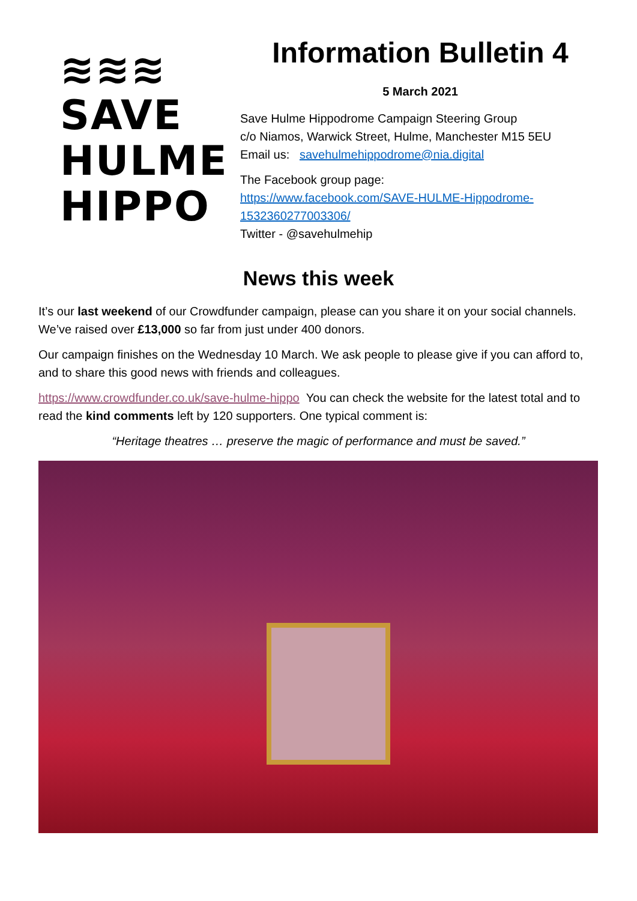≋≋≋
SAVE
HULME
HIPPO
Information Bulletin 4
5 March 2021
Save Hulme Hippodrome Campaign Steering Group
c/o Niamos, Warwick Street, Hulme, Manchester M15 5EU
Email us: savehulmehippodrome@nia.digital
The Facebook group page:
https://www.facebook.com/SAVE-HULME-Hippodrome-1532360277003306/
Twitter - @savehulmehip
News this week
It’s our last weekend of our Crowdfunder campaign, please can you share it on your social channels. We’ve raised over £13,000 so far from just under 400 donors.
Our campaign finishes on the Wednesday 10 March. We ask people to please give if you can afford to, and to share this good news with friends and colleagues.
https://www.crowdfunder.co.uk/save-hulme-hippo You can check the website for the latest total and to read the kind comments left by 120 supporters. One typical comment is:
“Heritage theatres … preserve the magic of performance and must be saved.”